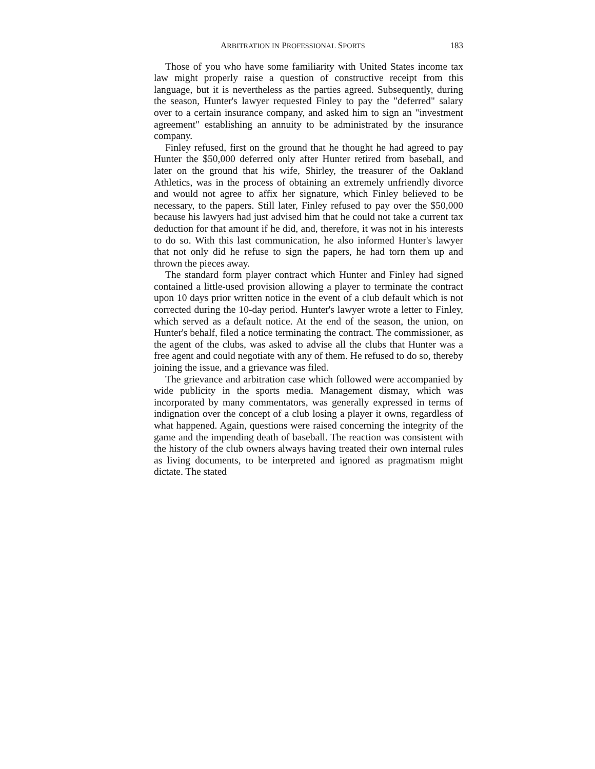ARBITRATION IN PROFESSIONAL SPORTS 183
Those of you who have some familiarity with United States income tax law might properly raise a question of constructive receipt from this language, but it is nevertheless as the parties agreed. Subsequently, during the season, Hunter's lawyer requested Finley to pay the "deferred" salary over to a certain insurance company, and asked him to sign an "investment agreement" establishing an annuity to be administrated by the insurance company.
Finley refused, first on the ground that he thought he had agreed to pay Hunter the $50,000 deferred only after Hunter retired from baseball, and later on the ground that his wife, Shirley, the treasurer of the Oakland Athletics, was in the process of obtaining an extremely unfriendly divorce and would not agree to affix her signature, which Finley believed to be necessary, to the papers. Still later, Finley refused to pay over the $50,000 because his lawyers had just advised him that he could not take a current tax deduction for that amount if he did, and, therefore, it was not in his interests to do so. With this last communication, he also informed Hunter's lawyer that not only did he refuse to sign the papers, he had torn them up and thrown the pieces away.
The standard form player contract which Hunter and Finley had signed contained a little-used provision allowing a player to terminate the contract upon 10 days prior written notice in the event of a club default which is not corrected during the 10-day period. Hunter's lawyer wrote a letter to Finley, which served as a default notice. At the end of the season, the union, on Hunter's behalf, filed a notice terminating the contract. The commissioner, as the agent of the clubs, was asked to advise all the clubs that Hunter was a free agent and could negotiate with any of them. He refused to do so, thereby joining the issue, and a grievance was filed.
The grievance and arbitration case which followed were accompanied by wide publicity in the sports media. Management dismay, which was incorporated by many commentators, was generally expressed in terms of indignation over the concept of a club losing a player it owns, regardless of what happened. Again, questions were raised concerning the integrity of the game and the impending death of baseball. The reaction was consistent with the history of the club owners always having treated their own internal rules as living documents, to be interpreted and ignored as pragmatism might dictate. The stated